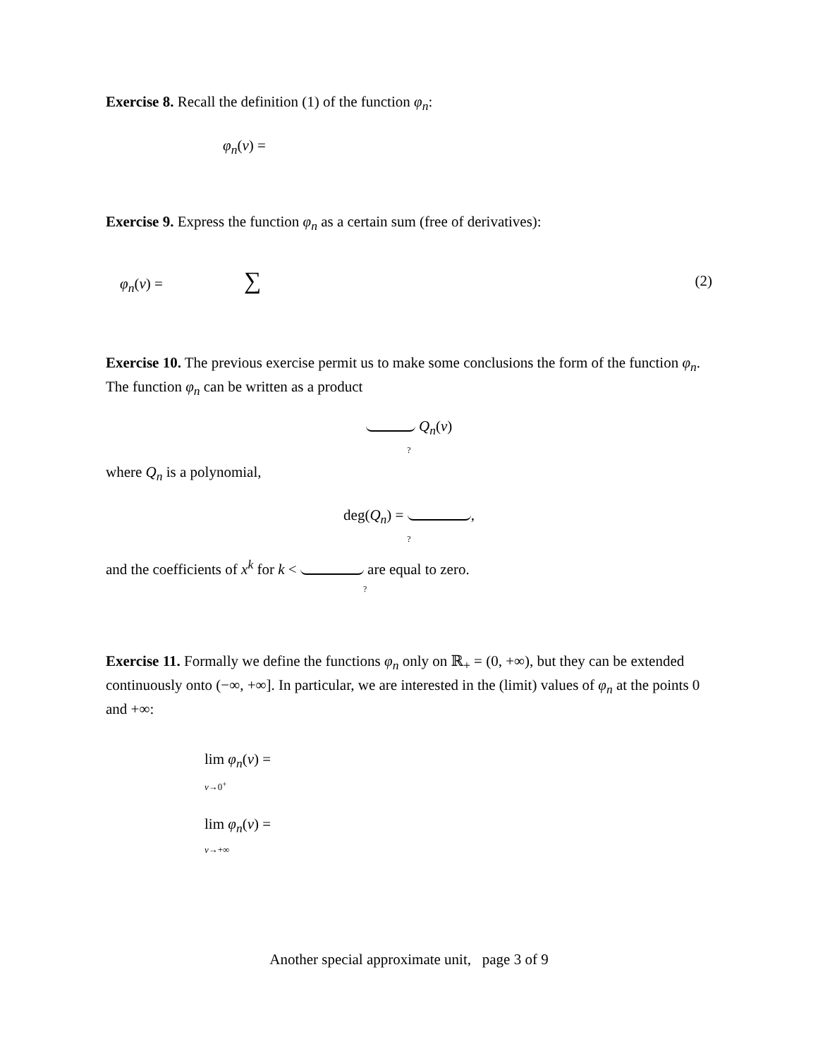Exercise 8. Recall the definition (1) of the function φ<sub>n</sub>:
φ<sub>n</sub>(v) =
Exercise 9. Express the function φ<sub>n</sub> as a certain sum (free of derivatives):
φ<sub>n</sub>(v) = ∑ (2)
Exercise 10. The previous exercise permit us to make some conclusions the form of the function φ<sub>n</sub>. The function φ<sub>n</sub> can be written as a product
Q<sub>n</sub>(v)?
where Q<sub>n</sub> is a polynomial,
deg(Q<sub>n</sub>) = ,?
and the coefficients of x<sup>k</sup> for k < are equal to zero.?
Exercise 11. Formally we define the functions φ<sub>n</sub> only on ℝ<sub>+</sub> = (0, +∞), but they can be extended continuously onto (−∞, +∞]. In particular, we are interested in the (limit) values of φ<sub>n</sub> at the points 0 and +∞:
lim φ<sub>n</sub>(v) =
v→0<sup>+</sup>
lim φ<sub>n</sub>(v) =
v→+∞
Another special approximate unit, page 3 of 9